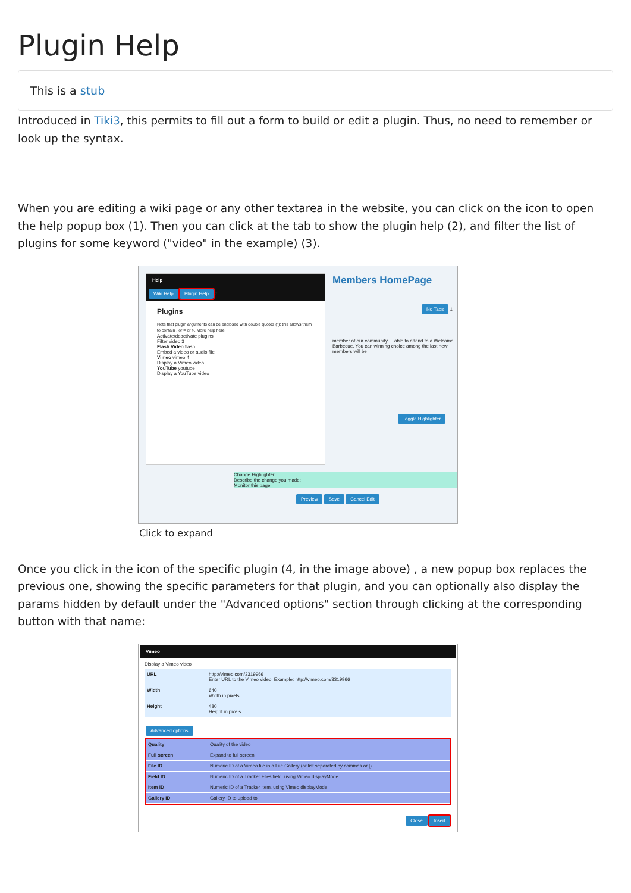Plugin Help
This is a stub
Introduced in Tiki3, this permits to fill out a form to build or edit a plugin. Thus, no need to remember or look up the syntax.
When you are editing a wiki page or any other textarea in the website, you can click on the icon to open the help popup box (1). Then you can click at the tab to show the plugin help (2), and filter the list of plugins for some keyword ("video" in the example) (3).
Help
Wiki Help Plugin Help 2
Plugins
Note that plugin arguments can be enclosed with double quotes ("); this allows them to contain , or = or >. More help here
Activate/deactivate plugins
Filter video 3
Flash Video flash
Embed a video or audio file
Vimeo vimeo 4
Display a Vimeo video
YouTube youtube
Display a YouTube video
Members HomePage
No Tabs
1
member of our community ... able to attend to a Welcome Barbecue. You can winning choice among the last new members will be
Toggle Highlighter
Change Highlighter
Describe the change you made:
Monitor this page:
Preview Save Cancel Edit
Click to expand
Once you click in the icon of the specific plugin (4, in the image above) , a new popup box replaces the previous one, showing the specific parameters for that plugin, and you can optionally also display the params hidden by default under the "Advanced options" section through clicking at the corresponding button with that name:
Vimeo
Display a Vimeo video
URL http://vimeo.com/3319966
Enter URL to the Vimeo video. Example: http://vimeo.com/3319966
Width 640
Width in pixels
Height 480
Height in pixels
Advanced options
Quality Quality of the video
Full screen Expand to full screen
File ID Numeric ID of a Vimeo file in a File Gallery (or list separated by commas or |).
Field ID Numeric ID of a Tracker Files field, using Vimeo displayMode.
Item ID Numeric ID of a Tracker item, using Vimeo displayMode.
Gallery ID Gallery ID to upload to.
Close Insert